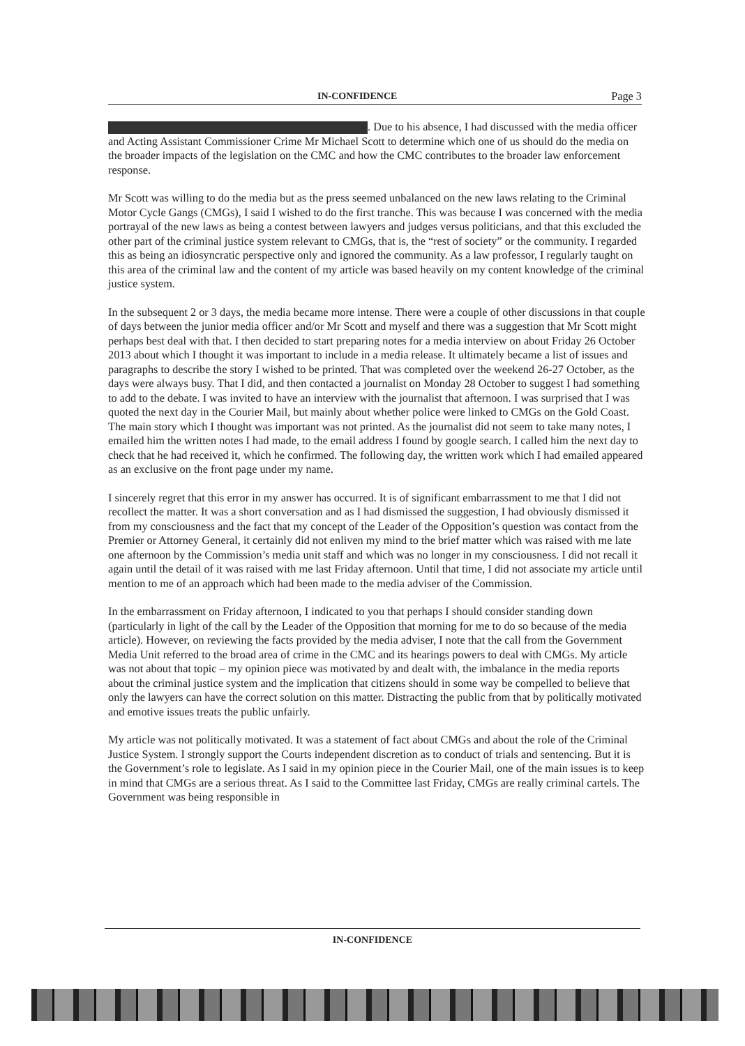IN-CONFIDENCE Page 3
. Due to his absence, I had discussed with the media officer and Acting Assistant Commissioner Crime Mr Michael Scott to determine which one of us should do the media on the broader impacts of the legislation on the CMC and how the CMC contributes to the broader law enforcement response.
Mr Scott was willing to do the media but as the press seemed unbalanced on the new laws relating to the Criminal Motor Cycle Gangs (CMGs), I said I wished to do the first tranche. This was because I was concerned with the media portrayal of the new laws as being a contest between lawyers and judges versus politicians, and that this excluded the other part of the criminal justice system relevant to CMGs, that is, the “rest of society” or the community. I regarded this as being an idiosyncratic perspective only and ignored the community. As a law professor, I regularly taught on this area of the criminal law and the content of my article was based heavily on my content knowledge of the criminal justice system.
In the subsequent 2 or 3 days, the media became more intense. There were a couple of other discussions in that couple of days between the junior media officer and/or Mr Scott and myself and there was a suggestion that Mr Scott might perhaps best deal with that. I then decided to start preparing notes for a media interview on about Friday 26 October 2013 about which I thought it was important to include in a media release. It ultimately became a list of issues and paragraphs to describe the story I wished to be printed. That was completed over the weekend 26-27 October, as the days were always busy. That I did, and then contacted a journalist on Monday 28 October to suggest I had something to add to the debate. I was invited to have an interview with the journalist that afternoon. I was surprised that I was quoted the next day in the Courier Mail, but mainly about whether police were linked to CMGs on the Gold Coast. The main story which I thought was important was not printed. As the journalist did not seem to take many notes, I emailed him the written notes I had made, to the email address I found by google search. I called him the next day to check that he had received it, which he confirmed. The following day, the written work which I had emailed appeared as an exclusive on the front page under my name.
I sincerely regret that this error in my answer has occurred. It is of significant embarrassment to me that I did not recollect the matter. It was a short conversation and as I had dismissed the suggestion, I had obviously dismissed it from my consciousness and the fact that my concept of the Leader of the Opposition’s question was contact from the Premier or Attorney General, it certainly did not enliven my mind to the brief matter which was raised with me late one afternoon by the Commission’s media unit staff and which was no longer in my consciousness. I did not recall it again until the detail of it was raised with me last Friday afternoon. Until that time, I did not associate my article until mention to me of an approach which had been made to the media adviser of the Commission.
In the embarrassment on Friday afternoon, I indicated to you that perhaps I should consider standing down (particularly in light of the call by the Leader of the Opposition that morning for me to do so because of the media article). However, on reviewing the facts provided by the media adviser, I note that the call from the Government Media Unit referred to the broad area of crime in the CMC and its hearings powers to deal with CMGs. My article was not about that topic – my opinion piece was motivated by and dealt with, the imbalance in the media reports about the criminal justice system and the implication that citizens should in some way be compelled to believe that only the lawyers can have the correct solution on this matter. Distracting the public from that by politically motivated and emotive issues treats the public unfairly.
My article was not politically motivated. It was a statement of fact about CMGs and about the role of the Criminal Justice System. I strongly support the Courts independent discretion as to conduct of trials and sentencing. But it is the Government’s role to legislate. As I said in my opinion piece in the Courier Mail, one of the main issues is to keep in mind that CMGs are a serious threat. As I said to the Committee last Friday, CMGs are really criminal cartels. The Government was being responsible in
IN-CONFIDENCE